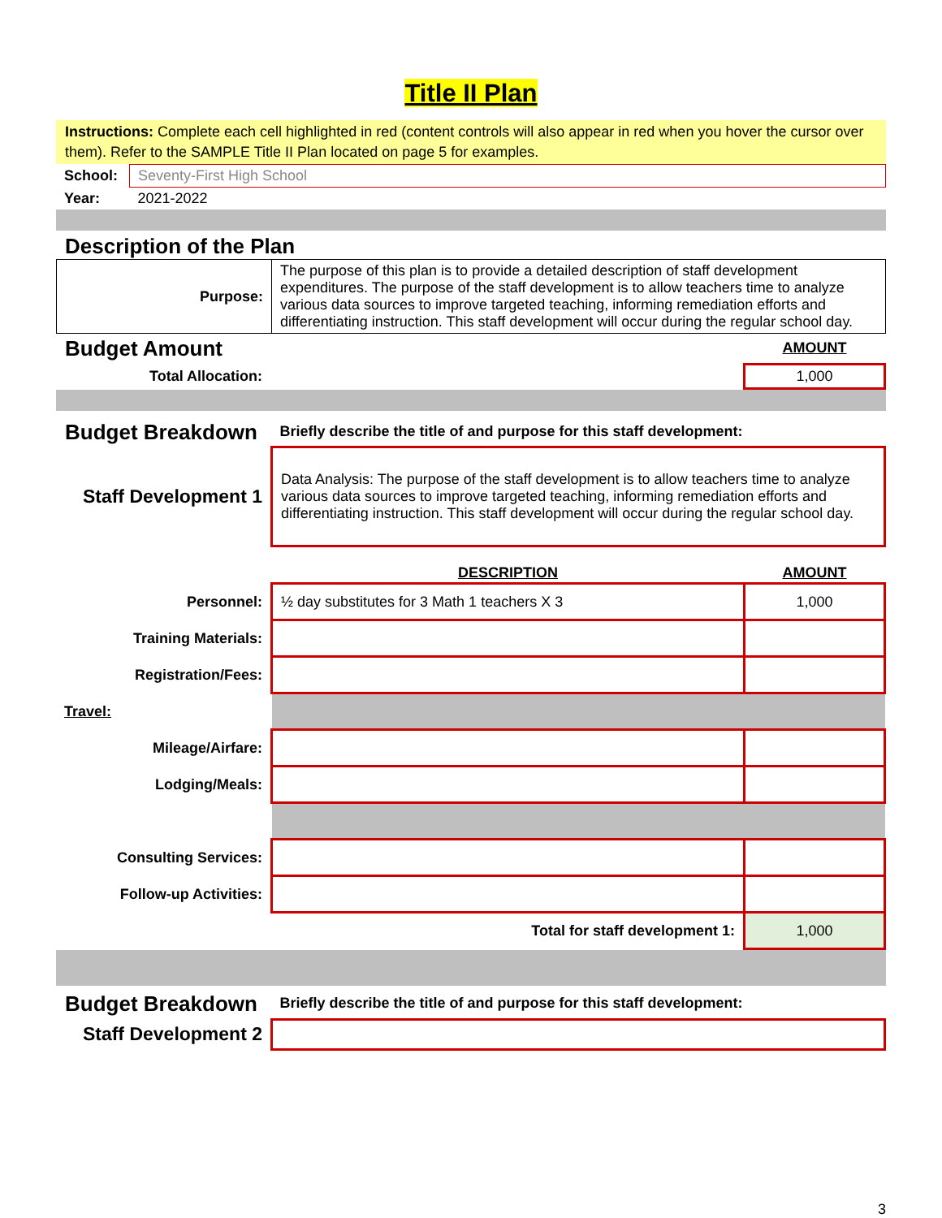Title II Plan
Instructions: Complete each cell highlighted in red (content controls will also appear in red when you hover the cursor over them). Refer to the SAMPLE Title II Plan located on page 5 for examples.
| School: | Seventy-First High School |
| Year: | 2021-2022 |
Description of the Plan
| Purpose: | The purpose of this plan is to provide a detailed description of staff development expenditures. The purpose of the staff development is to allow teachers time to analyze various data sources to improve targeted teaching, informing remediation efforts and differentiating instruction. This staff development will occur during the regular school day. |
| Budget Amount | | AMOUNT |
| Total Allocation: | | 1,000 |
| Budget Breakdown | Briefly describe the title of and purpose for this staff development: |
| Staff Development 1 | Data Analysis: The purpose of the staff development is to allow teachers time to analyze various data sources to improve targeted teaching, informing remediation efforts and differentiating instruction. This staff development will occur during the regular school day. |
| | DESCRIPTION | AMOUNT |
| Personnel: | ½ day substitutes for 3 Math 1 teachers X 3 | 1,000 |
| Training Materials: | | |
| Registration/Fees: | | |
| Travel: | | |
| Mileage/Airfare: | | |
| Lodging/Meals: | | |
| Consulting Services: | | |
| Follow-up Activities: | | |
| | Total for staff development 1: | 1,000 |
| Budget Breakdown | Briefly describe the title of and purpose for this staff development: |
| Staff Development 2 | |
3